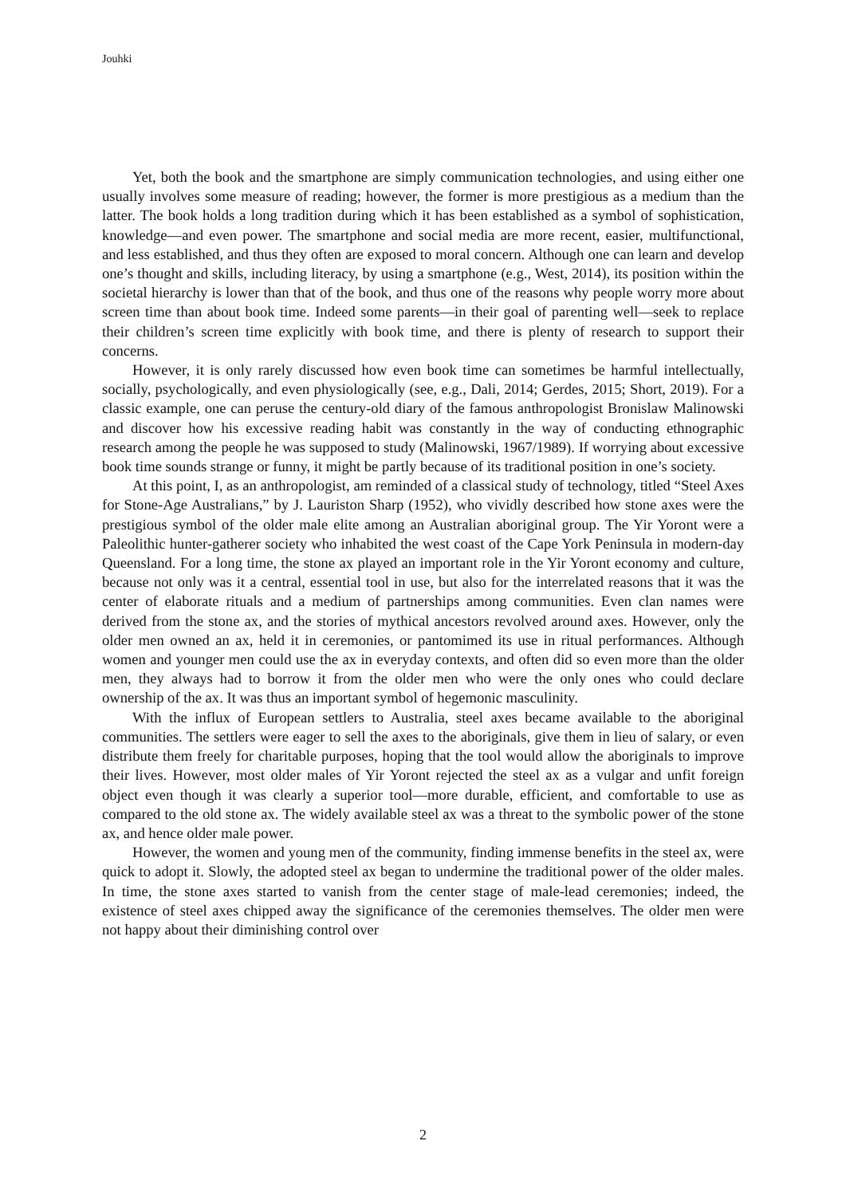Jouhki
Yet, both the book and the smartphone are simply communication technologies, and using either one usually involves some measure of reading; however, the former is more prestigious as a medium than the latter. The book holds a long tradition during which it has been established as a symbol of sophistication, knowledge—and even power. The smartphone and social media are more recent, easier, multifunctional, and less established, and thus they often are exposed to moral concern. Although one can learn and develop one’s thought and skills, including literacy, by using a smartphone (e.g., West, 2014), its position within the societal hierarchy is lower than that of the book, and thus one of the reasons why people worry more about screen time than about book time. Indeed some parents—in their goal of parenting well—seek to replace their children’s screen time explicitly with book time, and there is plenty of research to support their concerns.
However, it is only rarely discussed how even book time can sometimes be harmful intellectually, socially, psychologically, and even physiologically (see, e.g., Dali, 2014; Gerdes, 2015; Short, 2019). For a classic example, one can peruse the century-old diary of the famous anthropologist Bronislaw Malinowski and discover how his excessive reading habit was constantly in the way of conducting ethnographic research among the people he was supposed to study (Malinowski, 1967/1989). If worrying about excessive book time sounds strange or funny, it might be partly because of its traditional position in one’s society.
At this point, I, as an anthropologist, am reminded of a classical study of technology, titled “Steel Axes for Stone-Age Australians,” by J. Lauriston Sharp (1952), who vividly described how stone axes were the prestigious symbol of the older male elite among an Australian aboriginal group. The Yir Yoront were a Paleolithic hunter-gatherer society who inhabited the west coast of the Cape York Peninsula in modern-day Queensland. For a long time, the stone ax played an important role in the Yir Yoront economy and culture, because not only was it a central, essential tool in use, but also for the interrelated reasons that it was the center of elaborate rituals and a medium of partnerships among communities. Even clan names were derived from the stone ax, and the stories of mythical ancestors revolved around axes. However, only the older men owned an ax, held it in ceremonies, or pantomimed its use in ritual performances. Although women and younger men could use the ax in everyday contexts, and often did so even more than the older men, they always had to borrow it from the older men who were the only ones who could declare ownership of the ax. It was thus an important symbol of hegemonic masculinity.
With the influx of European settlers to Australia, steel axes became available to the aboriginal communities. The settlers were eager to sell the axes to the aboriginals, give them in lieu of salary, or even distribute them freely for charitable purposes, hoping that the tool would allow the aboriginals to improve their lives. However, most older males of Yir Yoront rejected the steel ax as a vulgar and unfit foreign object even though it was clearly a superior tool—more durable, efficient, and comfortable to use as compared to the old stone ax. The widely available steel ax was a threat to the symbolic power of the stone ax, and hence older male power.
However, the women and young men of the community, finding immense benefits in the steel ax, were quick to adopt it. Slowly, the adopted steel ax began to undermine the traditional power of the older males. In time, the stone axes started to vanish from the center stage of male-lead ceremonies; indeed, the existence of steel axes chipped away the significance of the ceremonies themselves. The older men were not happy about their diminishing control over
2